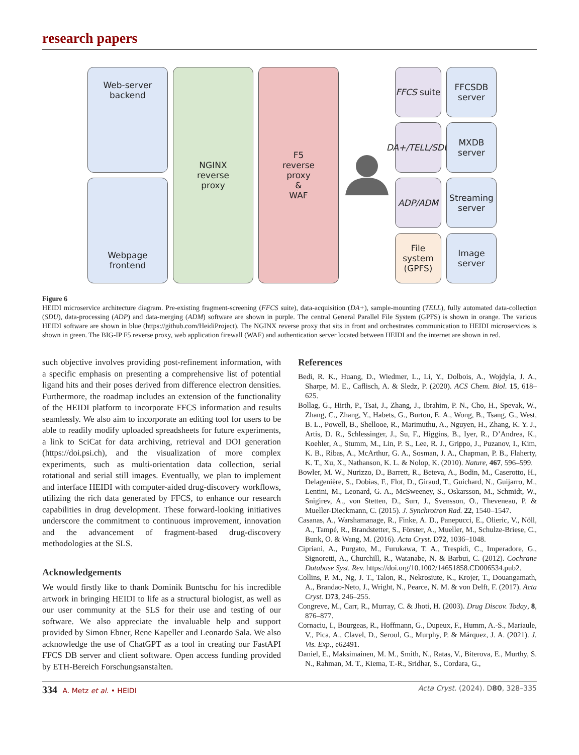research papers
FFCS suite
FFCSDB
server
Web-server
backend
NGINX
reverse
proxy
F5
reverse
proxy
&
WAF
DA+/TELL/SDU
MXDB
server
ADP/ADM
Streaming
server
Webpage
frontend
File system
(GPFS)
Image
server
Figure 6
HEIDI microservice architecture diagram. Pre-existing fragment-screening (FFCS suite), data-acquisition (DA+), sample-mounting (TELL), fully automated data-collection (SDU), data-processing (ADP) and data-merging (ADM) software are shown in purple. The central General Parallel File System (GPFS) is shown in orange. The various HEIDI software are shown in blue (https://github.com/HeidiProject). The NGINX reverse proxy that sits in front and orchestrates communication to HEIDI microservices is shown in green. The BIG-IP F5 reverse proxy, web application firewall (WAF) and authentication server located between HEIDI and the internet are shown in red.
such objective involves providing post-refinement information, with a specific emphasis on presenting a comprehensive list of potential ligand hits and their poses derived from difference electron densities. Furthermore, the roadmap includes an extension of the functionality of the HEIDI platform to incorporate FFCS information and results seamlessly. We also aim to incorporate an editing tool for users to be able to readily modify uploaded spreadsheets for future experiments, a link to SciCat for data archiving, retrieval and DOI generation (https://doi.psi.ch), and the visualization of more complex experiments, such as multi-orientation data collection, serial rotational and serial still images. Eventually, we plan to implement and interface HEIDI with computer-aided drug-discovery workflows, utilizing the rich data generated by FFCS, to enhance our research capabilities in drug development. These forward-looking initiatives underscore the commitment to continuous improvement, innovation and the advancement of fragment-based drug-discovery methodologies at the SLS.
Acknowledgements
We would firstly like to thank Dominik Buntschu for his incredible artwork in bringing HEIDI to life as a structural biologist, as well as our user community at the SLS for their use and testing of our software. We also appreciate the invaluable help and support provided by Simon Ebner, Rene Kapeller and Leonardo Sala. We also acknowledge the use of ChatGPT as a tool in creating our FastAPI FFCS DB server and client software. Open access funding provided by ETH-Bereich Forschungsanstalten.
References
Bedi, R. K., Huang, D., Wiedmer, L., Li, Y., Dolbois, A., Wojdyla, J. A., Sharpe, M. E., Caflisch, A. & Sledz, P. (2020). ACS Chem. Biol. 15, 618–625.
Bollag, G., Hirth, P., Tsai, J., Zhang, J., Ibrahim, P. N., Cho, H., Spevak, W., Zhang, C., Zhang, Y., Habets, G., Burton, E. A., Wong, B., Tsang, G., West, B. L., Powell, B., Shellooe, R., Marimuthu, A., Nguyen, H., Zhang, K. Y. J., Artis, D. R., Schlessinger, J., Su, F., Higgins, B., Iyer, R., D’Andrea, K., Koehler, A., Stumm, M., Lin, P. S., Lee, R. J., Grippo, J., Puzanov, I., Kim, K. B., Ribas, A., McArthur, G. A., Sosman, J. A., Chapman, P. B., Flaherty, K. T., Xu, X., Nathanson, K. L. & Nolop, K. (2010). Nature, 467, 596–599.
Bowler, M. W., Nurizzo, D., Barrett, R., Beteva, A., Bodin, M., Caserotto, H., Delagenière, S., Dobias, F., Flot, D., Giraud, T., Guichard, N., Guijarro, M., Lentini, M., Leonard, G. A., McSweeney, S., Oskarsson, M., Schmidt, W., Snigirev, A., von Stetten, D., Surr, J., Svensson, O., Theveneau, P. & Mueller-Dieckmann, C. (2015). J. Synchrotron Rad. 22, 1540–1547.
Casanas, A., Warshamanage, R., Finke, A. D., Panepucci, E., Olieric, V., Nöll, A., Tampé, R., Brandstetter, S., Förster, A., Mueller, M., Schulze-Briese, C., Bunk, O. & Wang, M. (2016). Acta Cryst. D72, 1036–1048.
Cipriani, A., Purgato, M., Furukawa, T. A., Trespidi, C., Imperadore, G., Signoretti, A., Churchill, R., Watanabe, N. & Barbui, C. (2012). Cochrane Database Syst. Rev. https://doi.org/10.1002/14651858.CD006534.pub2.
Collins, P. M., Ng, J. T., Talon, R., Nekrosiute, K., Krojer, T., Douangamath, A., Brandao-Neto, J., Wright, N., Pearce, N. M. & von Delft, F. (2017). Acta Cryst. D73, 246–255.
Congreve, M., Carr, R., Murray, C. & Jhoti, H. (2003). Drug Discov. Today, 8, 876–877.
Cornaciu, I., Bourgeas, R., Hoffmann, G., Dupeux, F., Humm, A.-S., Mariaule, V., Pica, A., Clavel, D., Seroul, G., Murphy, P. & Márquez, J. A. (2021). J. Vis. Exp., e62491.
Daniel, E., Maksimainen, M. M., Smith, N., Ratas, V., Biterova, E., Murthy, S. N., Rahman, M. T., Kiema, T.-R., Sridhar, S., Cordara, G.,
334 A. Metz et al. • HEIDI Acta Cryst. (2024). D80, 328–335